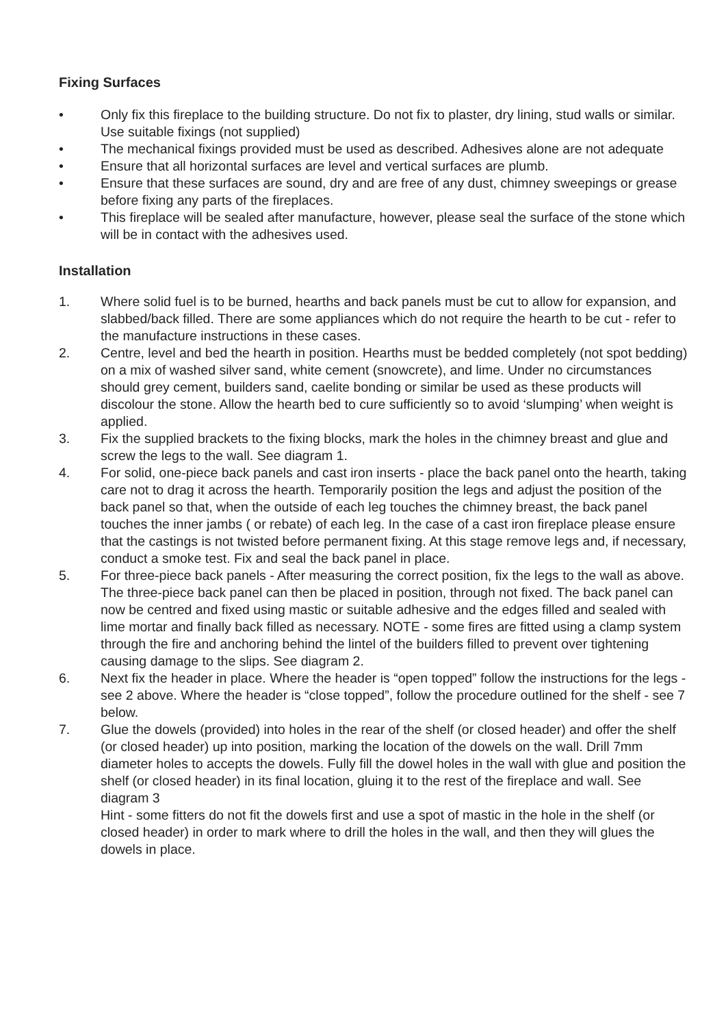Fixing Surfaces
• Only fix this fireplace to the building structure. Do not fix to plaster, dry lining, stud walls or similar. Use suitable fixings (not supplied)
• The mechanical fixings provided must be used as described. Adhesives alone are not adequate
• Ensure that all horizontal surfaces are level and vertical surfaces are plumb.
• Ensure that these surfaces are sound, dry and are free of any dust, chimney sweepings or grease before fixing any parts of the fireplaces.
• This fireplace will be sealed after manufacture, however, please seal the surface of the stone which will be in contact with the adhesives used.
Installation
1. Where solid fuel is to be burned, hearths and back panels must be cut to allow for expansion, and slabbed/back filled. There are some appliances which do not require the hearth to be cut - refer to the manufacture instructions in these cases.
2. Centre, level and bed the hearth in position. Hearths must be bedded completely (not spot bedding) on a mix of washed silver sand, white cement (snowcrete), and lime. Under no circumstances should grey cement, builders sand, caelite bonding or similar be used as these products will discolour the stone. Allow the hearth bed to cure sufficiently so to avoid ‘slumping’ when weight is applied.
3. Fix the supplied brackets to the fixing blocks, mark the holes in the chimney breast and glue and screw the legs to the wall. See diagram 1.
4. For solid, one-piece back panels and cast iron inserts - place the back panel onto the hearth, taking care not to drag it across the hearth. Temporarily position the legs and adjust the position of the back panel so that, when the outside of each leg touches the chimney breast, the back panel touches the inner jambs ( or rebate) of each leg. In the case of a cast iron fireplace please ensure that the castings is not twisted before permanent fixing. At this stage remove legs and, if necessary, conduct a smoke test. Fix and seal the back panel in place.
5. For three-piece back panels - After measuring the correct position, fix the legs to the wall as above. The three-piece back panel can then be placed in position, through not fixed. The back panel can now be centred and fixed using mastic or suitable adhesive and the edges filled and sealed with lime mortar and finally back filled as necessary. NOTE - some fires are fitted using a clamp system through the fire and anchoring behind the lintel of the builders filled to prevent over tightening causing damage to the slips. See diagram 2.
6. Next fix the header in place. Where the header is “open topped” follow the instructions for the legs - see 2 above. Where the header is “close topped”, follow the procedure outlined for the shelf - see 7 below.
7. Glue the dowels (provided) into holes in the rear of the shelf (or closed header) and offer the shelf (or closed header) up into position, marking the location of the dowels on the wall. Drill 7mm diameter holes to accepts the dowels. Fully fill the dowel holes in the wall with glue and position the shelf (or closed header) in its final location, gluing it to the rest of the fireplace and wall. See diagram 3
Hint - some fitters do not fit the dowels first and use a spot of mastic in the hole in the shelf (or closed header) in order to mark where to drill the holes in the wall, and then they will glues the dowels in place.